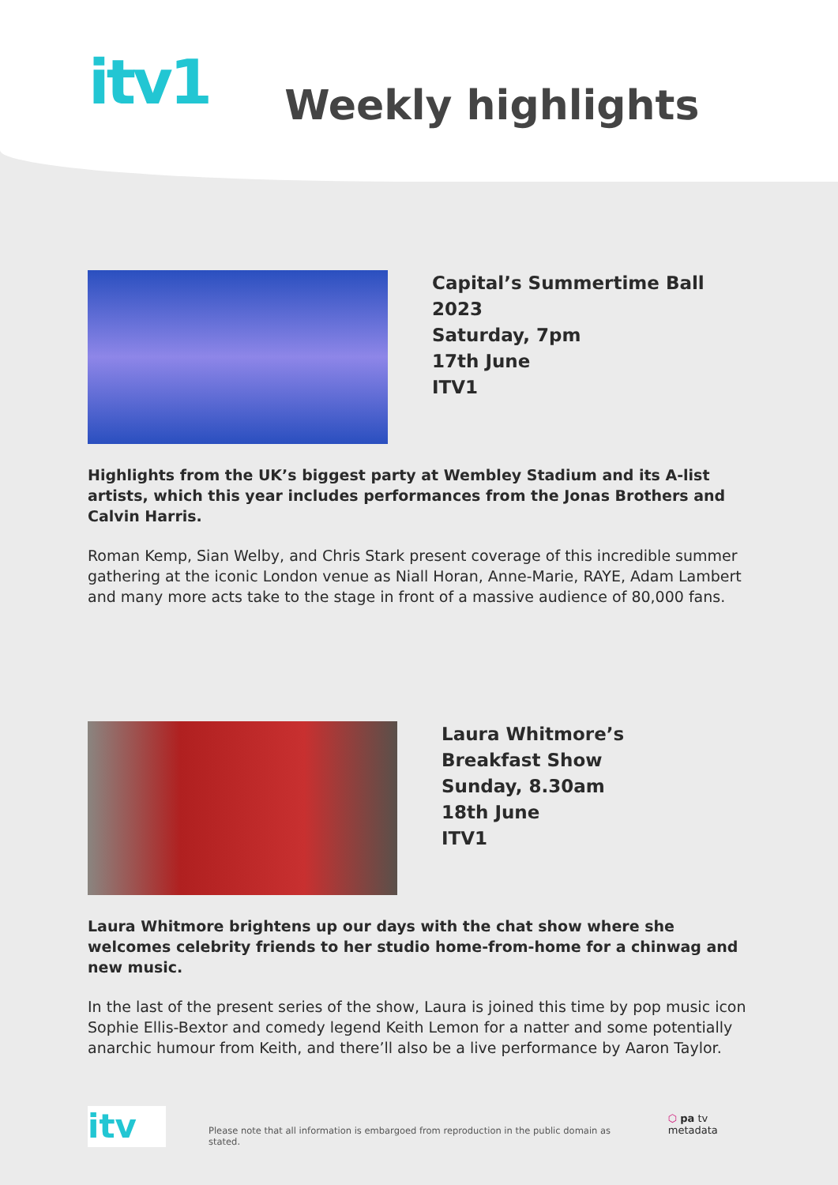itv1
Weekly highlights
Capital’s Summertime Ball 2023
Saturday, 7pm
17th June
ITV1
Highlights from the UK’s biggest party at Wembley Stadium and its A-list artists, which this year includes performances from the Jonas Brothers and Calvin Harris.
Roman Kemp, Sian Welby, and Chris Stark present coverage of this incredible summer gathering at the iconic London venue as Niall Horan, Anne-Marie, RAYE, Adam Lambert and many more acts take to the stage in front of a massive audience of 80,000 fans.
Laura Whitmore’s
Breakfast Show
Sunday, 8.30am
18th June
ITV1
Laura Whitmore brightens up our days with the chat show where she welcomes celebrity friends to her studio home-from-home for a chinwag and new music.
In the last of the present series of the show, Laura is joined this time by pop music icon Sophie Ellis-Bextor and comedy legend Keith Lemon for a natter and some potentially anarchic humour from Keith, and there’ll also be a live performance by Aaron Taylor.
itv
Please note that all information is embargoed from reproduction in the public domain as stated.
⬡ pa tv metadata